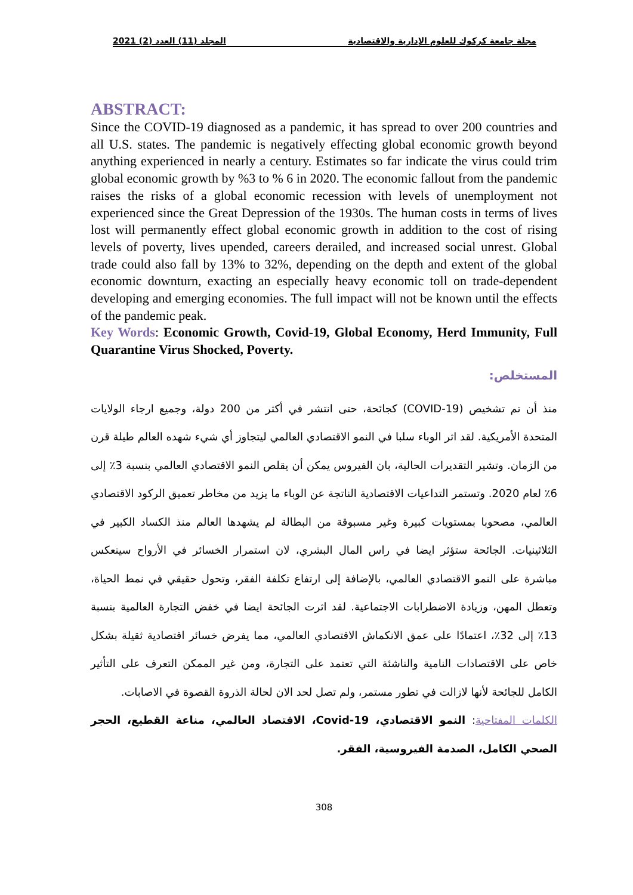مجلة جامعة كركوك للعلوم الإدارية والاقتصادية المجلد (11) العدد (2) 2021
ABSTRACT:
Since the COVID-19 diagnosed as a pandemic, it has spread to over 200 countries and all U.S. states. The pandemic is negatively effecting global economic growth beyond anything experienced in nearly a century. Estimates so far indicate the virus could trim global economic growth by %3 to % 6 in 2020. The economic fallout from the pandemic raises the risks of a global economic recession with levels of unemployment not experienced since the Great Depression of the 1930s. The human costs in terms of lives lost will permanently effect global economic growth in addition to the cost of rising levels of poverty, lives upended, careers derailed, and increased social unrest. Global trade could also fall by 13% to 32%, depending on the depth and extent of the global economic downturn, exacting an especially heavy economic toll on trade-dependent developing and emerging economies. The full impact will not be known until the effects of the pandemic peak.
Key Words: Economic Growth, Covid-19, Global Economy, Herd Immunity, Full Quarantine Virus Shocked, Poverty.
المستخلص:
منذ أن تم تشخيص (COVID-19) كجائحة، حتى انتشر في أكثر من 200 دولة، وجميع ارجاء الولايات المتحدة الأمريكية. لقد اثر الوباء سلبا في النمو الاقتصادي العالمي ليتجاوز أي شيء شهده العالم طيلة قرن من الزمان. وتشير التقديرات الحالية، بان الفيروس يمكن أن يقلص النمو الاقتصادي العالمي بنسبة 3٪ إلى 6٪ لعام 2020. وتستمر التداعيات الاقتصادية الناتجة عن الوباء ما يزيد من مخاطر تعميق الركود الاقتصادي العالمي، مصحوبا بمستويات كبيرة وغير مسبوقة من البطالة لم يشهدها العالم منذ الكساد الكبير في الثلاثينيات. الجائحة ستؤثر ايضا في راس المال البشري، لان استمرار الخسائر في الأرواح سينعكس مباشرة على النمو الاقتصادي العالمي، بالإضافة إلى ارتفاع تكلفة الفقر، وتحول حقيقي في نمط الحياة، وتعطل المهن، وزيادة الاضطرابات الاجتماعية. لقد اثرت الجائحة ايضا في خفض التجارة العالمية بنسبة 13٪ إلى 32٪، اعتمادًا على عمق الانكماش الاقتصادي العالمي، مما يفرض خسائر اقتصادية ثقيلة بشكل خاص على الاقتصادات النامية والناشئة التي تعتمد على التجارة، ومن غير الممكن التعرف على التأثير الكامل للجائحة لأنها لازالت في تطور مستمر، ولم تصل لحد الان لحالة الذروة القصوة في الاصابات.
الكلمات المفتاحية: النمو الاقتصادي، Covid-19، الاقتصاد العالمي، مناعة القطيع، الحجر الصحي الكامل، الصدمة الفيروسية، الفقر.
308